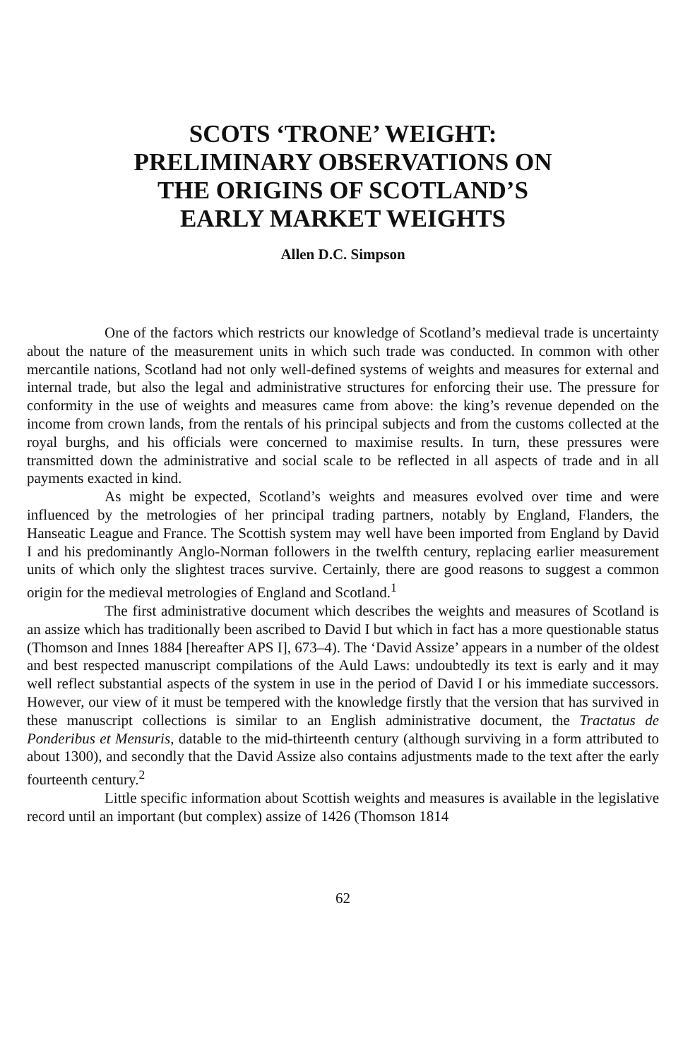SCOTS ‘TRONE’ WEIGHT:
PRELIMINARY OBSERVATIONS ON
THE ORIGINS OF SCOTLAND’S
EARLY MARKET WEIGHTS
Allen D.C. Simpson
One of the factors which restricts our knowledge of Scotland’s medieval trade is uncertainty about the nature of the measurement units in which such trade was conducted. In common with other mercantile nations, Scotland had not only well-defined systems of weights and measures for external and internal trade, but also the legal and administrative structures for enforcing their use. The pressure for conformity in the use of weights and measures came from above: the king’s revenue depended on the income from crown lands, from the rentals of his principal subjects and from the customs collected at the royal burghs, and his officials were concerned to maximise results. In turn, these pressures were transmitted down the administrative and social scale to be reflected in all aspects of trade and in all payments exacted in kind.
As might be expected, Scotland’s weights and measures evolved over time and were influenced by the metrologies of her principal trading partners, notably by England, Flanders, the Hanseatic League and France. The Scottish system may well have been imported from England by David I and his predominantly Anglo-Norman followers in the twelfth century, replacing earlier measurement units of which only the slightest traces survive. Certainly, there are good reasons to suggest a common origin for the medieval metrologies of England and Scotland.<sup>1</sup>
The first administrative document which describes the weights and measures of Scotland is an assize which has traditionally been ascribed to David I but which in fact has a more questionable status (Thomson and Innes 1884 [hereafter APS I], 673–4). The ‘David Assize’ appears in a number of the oldest and best respected manuscript compilations of the Auld Laws: undoubtedly its text is early and it may well reflect substantial aspects of the system in use in the period of David I or his immediate successors. However, our view of it must be tempered with the knowledge firstly that the version that has survived in these manuscript collections is similar to an English administrative document, the Tractatus de Ponderibus et Mensuris, datable to the mid-thirteenth century (although surviving in a form attributed to about 1300), and secondly that the David Assize also contains adjustments made to the text after the early fourteenth century.<sup>2</sup>
Little specific information about Scottish weights and measures is available in the legislative record until an important (but complex) assize of 1426 (Thomson 1814
62